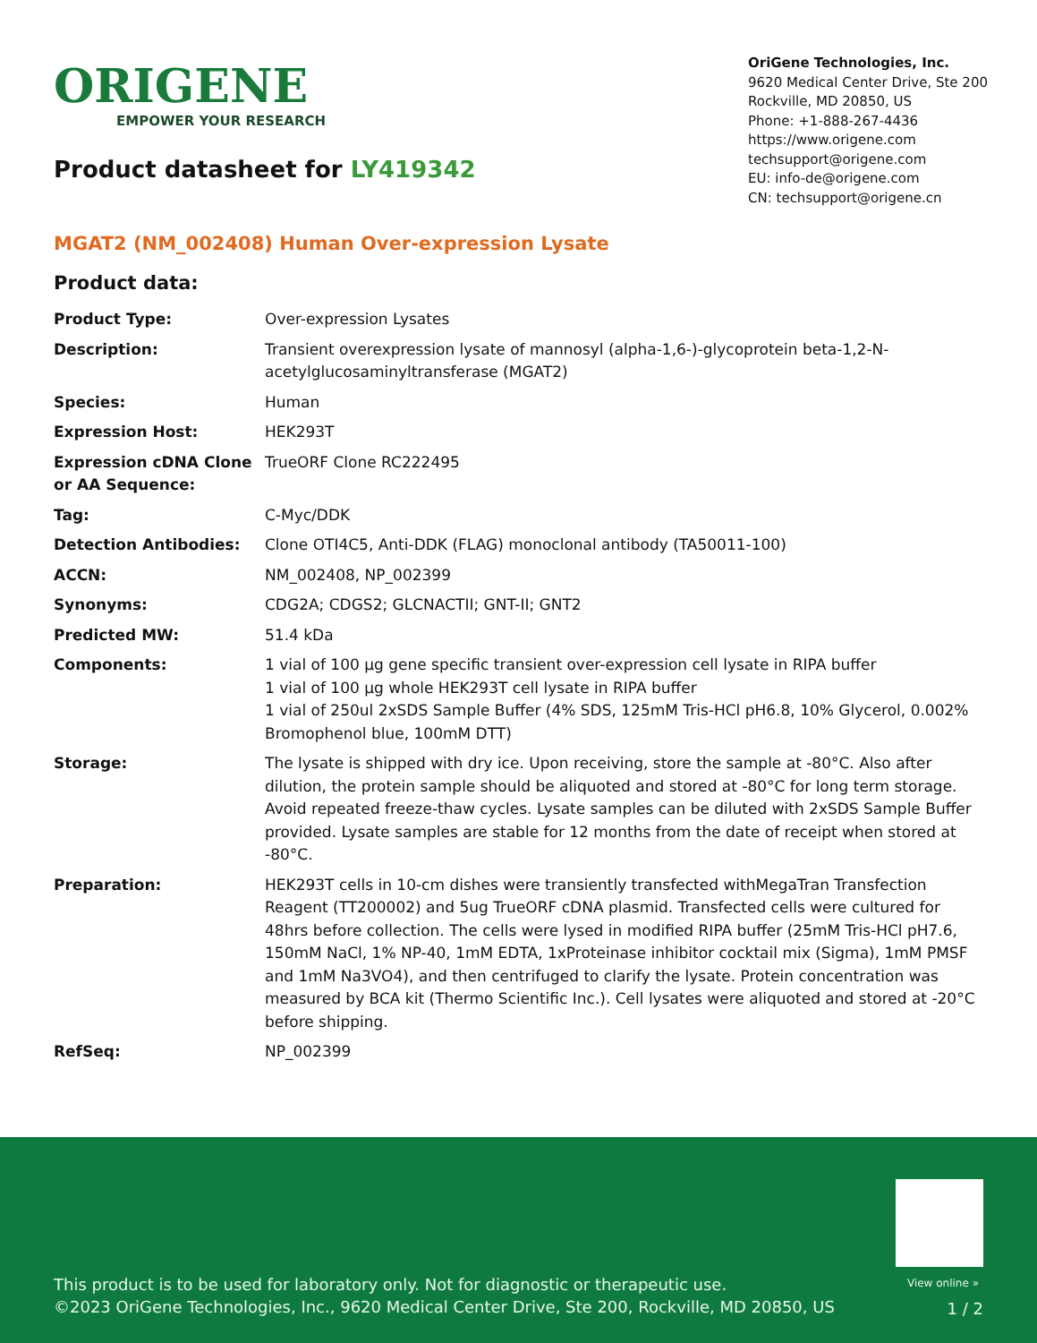ORIGENE
EMPOWER YOUR RESEARCH
Product datasheet for LY419342
OriGene Technologies, Inc.
9620 Medical Center Drive, Ste 200
Rockville, MD 20850, US
Phone: +1-888-267-4436
https://www.origene.com
techsupport@origene.com
EU: info-de@origene.com
CN: techsupport@origene.cn
MGAT2 (NM_002408) Human Over-expression Lysate
Product data:
| Product Type: | Over-expression Lysates |
| Description: | Transient overexpression lysate of mannosyl (alpha-1,6-)-glycoprotein beta-1,2-N-acetylglucosaminyltransferase (MGAT2) |
| Species: | Human |
| Expression Host: | HEK293T |
| Expression cDNA Clone or AA Sequence: | TrueORF Clone RC222495 |
| Tag: | C-Myc/DDK |
| Detection Antibodies: | Clone OTI4C5, Anti-DDK (FLAG) monoclonal antibody (TA50011-100) |
| ACCN: | NM_002408 , NP_002399 |
| Synonyms: | CDG2A; CDGS2; GLCNACTII; GNT-II; GNT2 |
| Predicted MW: | 51.4 kDa |
| Components: | 1 vial of 100 µg gene specific transient over-expression cell lysate in RIPA buffer 1 vial of 100 µg whole HEK293T cell lysate in RIPA buffer 1 vial of 250ul 2xSDS Sample Buffer (4% SDS, 125mM Tris-HCl pH6.8, 10% Glycerol, 0.002% Bromophenol blue, 100mM DTT) |
| Storage: | The lysate is shipped with dry ice. Upon receiving, store the sample at -80°C. Also after dilution, the protein sample should be aliquoted and stored at -80°C for long term storage. Avoid repeated freeze-thaw cycles. Lysate samples can be diluted with 2xSDS Sample Buffer provided. Lysate samples are stable for 12 months from the date of receipt when stored at -80°C. |
| Preparation: | HEK293T cells in 10-cm dishes were transiently transfected with MegaTran Transfection Reagent (TT200002) and 5ug TrueORF cDNA plasmid. Transfected cells were cultured for 48hrs before collection. The cells were lysed in modified RIPA buffer (25mM Tris-HCl pH7.6, 150mM NaCl, 1% NP-40, 1mM EDTA, 1xProteinase inhibitor cocktail mix (Sigma), 1mM PMSF and 1mM Na3VO4), and then centrifuged to clarify the lysate. Protein concentration was measured by BCA kit (Thermo Scientific Inc.). Cell lysates were aliquoted and stored at -20°C before shipping. |
| RefSeq: | NP_002399 |
View online »
This product is to be used for laboratory only. Not for diagnostic or therapeutic use.
©2023 OriGene Technologies, Inc., 9620 Medical Center Drive, Ste 200, Rockville, MD 20850, US
1 / 2